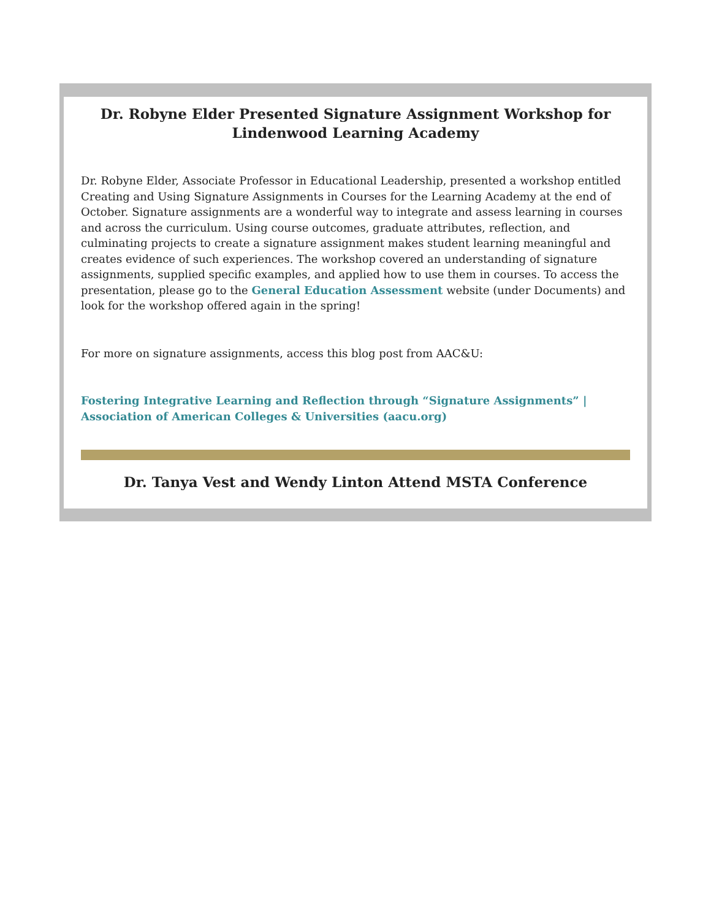Dr. Robyne Elder Presented Signature Assignment Workshop for Lindenwood Learning Academy
Dr. Robyne Elder, Associate Professor in Educational Leadership, presented a workshop entitled Creating and Using Signature Assignments in Courses for the Learning Academy at the end of October. Signature assignments are a wonderful way to integrate and assess learning in courses and across the curriculum. Using course outcomes, graduate attributes, reflection, and culminating projects to create a signature assignment makes student learning meaningful and creates evidence of such experiences. The workshop covered an understanding of signature assignments, supplied specific examples, and applied how to use them in courses. To access the presentation, please go to the General Education Assessment website (under Documents) and look for the workshop offered again in the spring!
For more on signature assignments, access this blog post from AAC&U:
Fostering Integrative Learning and Reflection through “Signature Assignments” | Association of American Colleges & Universities (aacu.org)
Dr. Tanya Vest and Wendy Linton Attend MSTA Conference